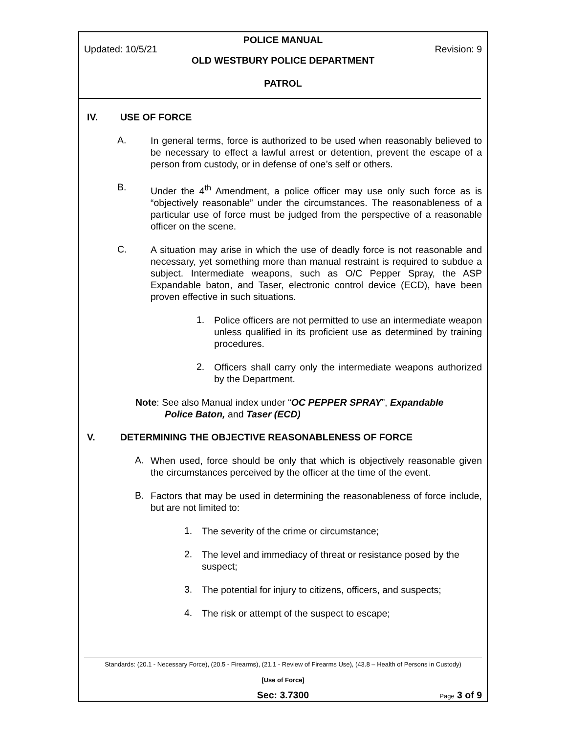POLICE MANUAL
Updated: 10/5/21 Revision: 9
OLD WESTBURY POLICE DEPARTMENT
PATROL
IV. USE OF FORCE
A.
In general terms, force is authorized to be used when reasonably believed to be necessary to effect a lawful arrest or detention, prevent the escape of a person from custody, or in defense of one’s self or others.
B.
Under the 4<sup>th</sup> Amendment, a police officer may use only such force as is “objectively reasonable” under the circumstances. The reasonableness of a particular use of force must be judged from the perspective of a reasonable officer on the scene.
C.
A situation may arise in which the use of deadly force is not reasonable and necessary, yet something more than manual restraint is required to subdue a subject. Intermediate weapons, such as O/C Pepper Spray, the ASP Expandable baton, and Taser, electronic control device (ECD), have been proven effective in such situations.
1.
Police officers are not permitted to use an intermediate weapon unless qualified in its proficient use as determined by training procedures.
2.
Officers shall carry only the intermediate weapons authorized by the Department.
Note: See also Manual index under “OC PEPPER SPRAY”, Expandable
Police Baton, and Taser (ECD)
V. DETERMINING THE OBJECTIVE REASONABLENESS OF FORCE
A.
When used, force should be only that which is objectively reasonable given the circumstances perceived by the officer at the time of the event.
B.
Factors that may be used in determining the reasonableness of force include, but are not limited to:
1.
The severity of the crime or circumstance;
2.
The level and immediacy of threat or resistance posed by the suspect;
3.
The potential for injury to citizens, officers, and suspects;
4.
The risk or attempt of the suspect to escape;
Standards: (20.1 - Necessary Force), (20.5 - Firearms), (21.1 - Review of Firearms Use), (43.8 – Health of Persons in Custody)
[Use of Force]
Sec: 3.7300 Page 3 of 9